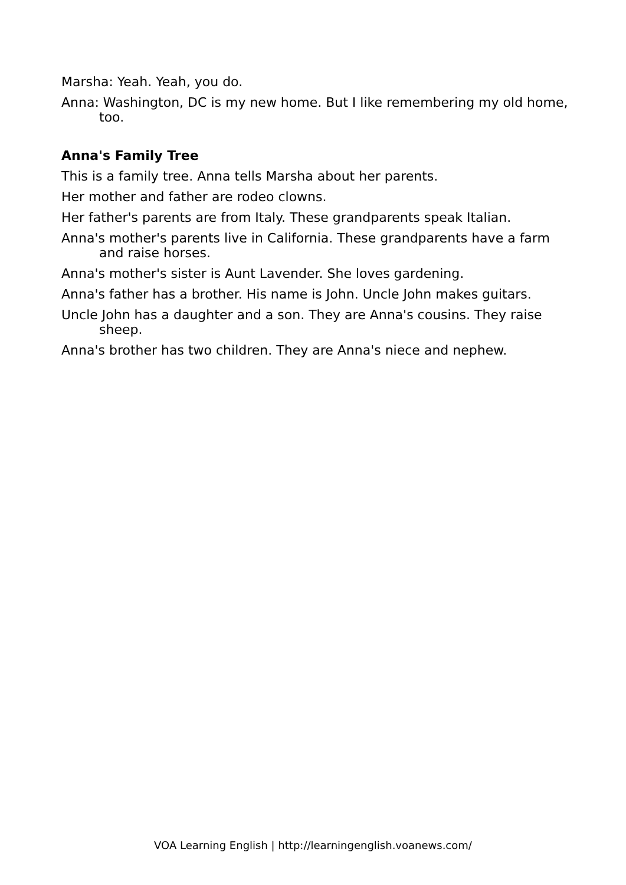Marsha: Yeah. Yeah, you do.
Anna: Washington, DC is my new home. But I like remembering my old home, too.
Anna's Family Tree
This is a family tree. Anna tells Marsha about her parents.
Her mother and father are rodeo clowns.
Her father's parents are from Italy. These grandparents speak Italian.
Anna's mother's parents live in California. These grandparents have a farm and raise horses.
Anna's mother's sister is Aunt Lavender. She loves gardening.
Anna's father has a brother. His name is John. Uncle John makes guitars.
Uncle John has a daughter and a son. They are Anna's cousins. They raise sheep.
Anna's brother has two children. They are Anna's niece and nephew.
VOA Learning English | http://learningenglish.voanews.com/